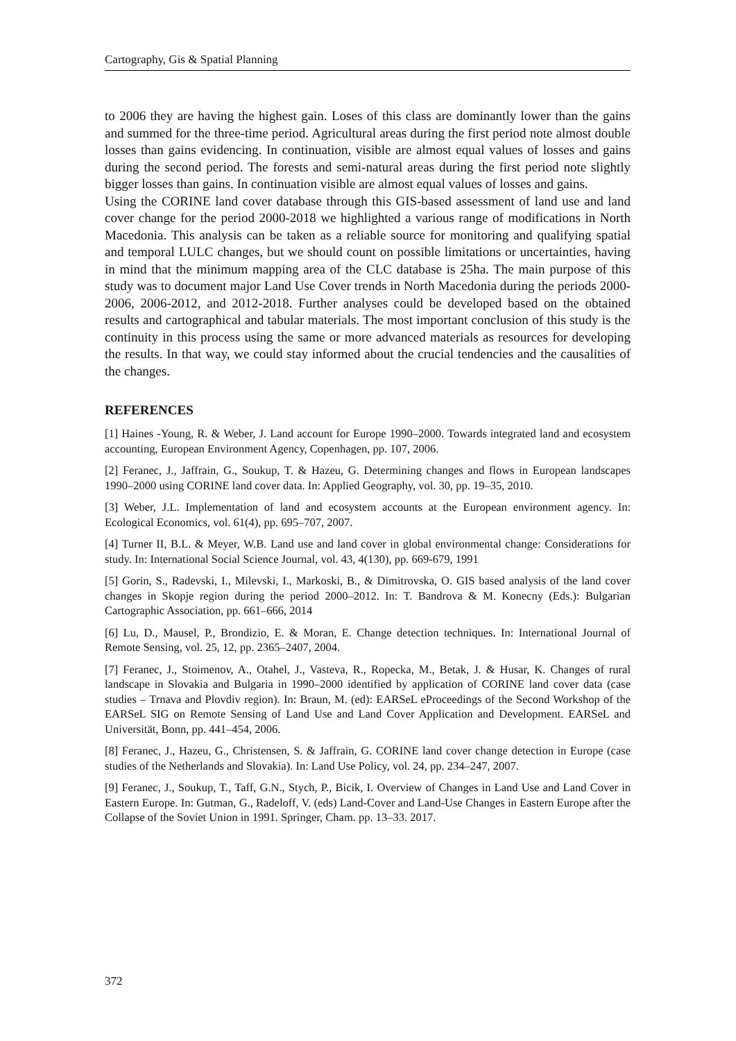Cartography, Gis & Spatial Planning
to 2006 they are having the highest gain. Loses of this class are dominantly lower than the gains and summed for the three-time period. Agricultural areas during the first period note almost double losses than gains evidencing. In continuation, visible are almost equal values of losses and gains during the second period. The forests and semi-natural areas during the first period note slightly bigger losses than gains. In continuation visible are almost equal values of losses and gains.
Using the CORINE land cover database through this GIS-based assessment of land use and land cover change for the period 2000-2018 we highlighted a various range of modifications in North Macedonia. This analysis can be taken as a reliable source for monitoring and qualifying spatial and temporal LULC changes, but we should count on possible limitations or uncertainties, having in mind that the minimum mapping area of the CLC database is 25ha. The main purpose of this study was to document major Land Use Cover trends in North Macedonia during the periods 2000-2006, 2006-2012, and 2012-2018. Further analyses could be developed based on the obtained results and cartographical and tabular materials. The most important conclusion of this study is the continuity in this process using the same or more advanced materials as resources for developing the results. In that way, we could stay informed about the crucial tendencies and the causalities of the changes.
REFERENCES
[1] Haines -Young, R. & Weber, J. Land account for Europe 1990–2000. Towards integrated land and ecosystem accounting, European Environment Agency, Copenhagen, pp. 107, 2006.
[2] Feranec, J., Jaffrain, G., Soukup, T. & Hazeu, G. Determining changes and flows in European landscapes 1990–2000 using CORINE land cover data. In: Applied Geography, vol. 30, pp. 19–35, 2010.
[3] Weber, J.L. Implementation of land and ecosystem accounts at the European environment agency. In: Ecological Economics, vol. 61(4), pp. 695–707, 2007.
[4] Turner II, B.L. & Meyer, W.B. Land use and land cover in global environmental change: Considerations for study. In: International Social Science Journal, vol. 43, 4(130), pp. 669-679, 1991
[5] Gorin, S., Radevski, I., Milevski, I., Markoski, B., & Dimitrovska, O. GIS based analysis of the land cover changes in Skopje region during the period 2000–2012. In: T. Bandrova & M. Konecny (Eds.): Bulgarian Cartographic Association, pp. 661–666, 2014
[6] Lu, D., Mausel, P., Brondizio, E. & Moran, E. Change detection techniques. In: International Journal of Remote Sensing, vol. 25, 12, pp. 2365–2407, 2004.
[7] Feranec, J., Stoimenov, A., Otahel, J., Vasteva, R., Ropecka, M., Betak, J. & Husar, K. Changes of rural landscape in Slovakia and Bulgaria in 1990–2000 identified by application of CORINE land cover data (case studies – Trnava and Plovdiv region). In: Braun, M. (ed): EARSeL eProceedings of the Second Workshop of the EARSeL SIG on Remote Sensing of Land Use and Land Cover Application and Development. EARSeL and Universität, Bonn, pp. 441–454, 2006.
[8] Feranec, J., Hazeu, G., Christensen, S. & Jaffrain, G. CORINE land cover change detection in Europe (case studies of the Netherlands and Slovakia). In: Land Use Policy, vol. 24, pp. 234–247, 2007.
[9] Feranec, J., Soukup, T., Taff, G.N., Stych, P., Bicik, I. Overview of Changes in Land Use and Land Cover in Eastern Europe. In: Gutman, G., Radeloff, V. (eds) Land-Cover and Land-Use Changes in Eastern Europe after the Collapse of the Soviet Union in 1991. Springer, Cham. pp. 13–33. 2017.
372